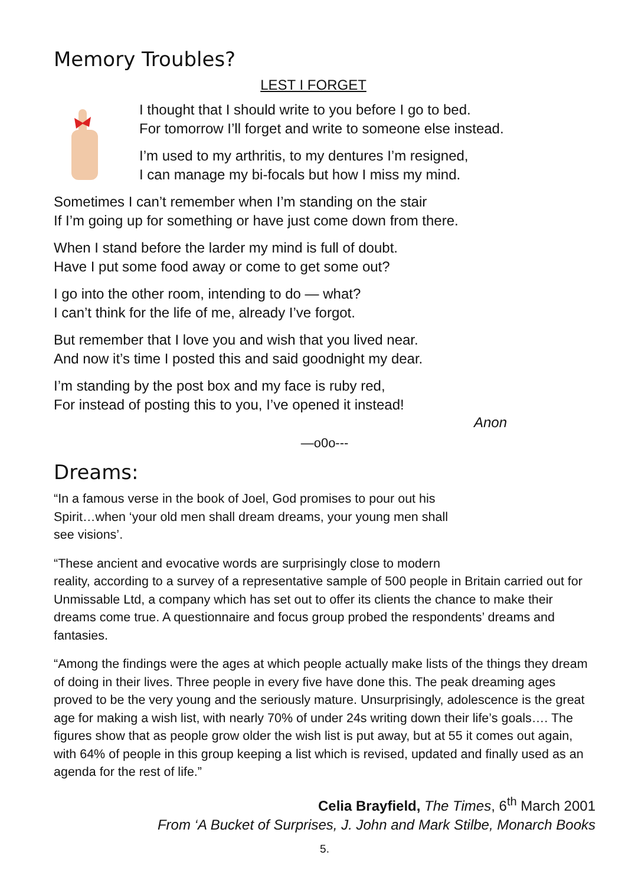Memory Troubles?
LEST I FORGET
I thought that I should write to you before I go to bed.
For tomorrow I’ll forget and write to someone else instead.
I’m used to my arthritis, to my dentures I’m resigned,
I can manage my bi-focals but how I miss my mind.
Sometimes I can’t remember when I’m standing on the stair
If I’m going up for something or have just come down from there.
When I stand before the larder my mind is full of doubt.
Have I put some food away or come to get some out?
I go into the other room, intending to do — what?
I can’t think for the life of me, already I’ve forgot.
But remember that I love you and wish that you lived near.
And now it’s time I posted this and said goodnight my dear.
I’m standing by the post box and my face is ruby red,
For instead of posting this to you, I’ve opened it instead!
Anon
—o0o---
Dreams:
“In a famous verse in the book of Joel, God promises to pour out his
Spirit…when ‘your old men shall dream dreams, your young men shall
see visions’.
“These ancient and evocative words are surprisingly close to modern
reality, according to a survey of a representative sample of 500 people in Britain carried out for Unmissable Ltd, a company which has set out to offer its clients the chance to make their dreams come true. A questionnaire and focus group probed the respondents’ dreams and fantasies.
“Among the findings were the ages at which people actually make lists of the things they dream of doing in their lives. Three people in every five have done this. The peak dreaming ages proved to be the very young and the seriously mature. Unsurprisingly, adolescence is the great age for making a wish list, with nearly 70% of under 24s writing down their life’s goals…. The figures show that as people grow older the wish list is put away, but at 55 it comes out again, with 64% of people in this group keeping a list which is revised, updated and finally used as an agenda for the rest of life.”
Celia Brayfield, The Times, 6<sup>th</sup> March 2001
From ‘A Bucket of Surprises, J. John and Mark Stilbe, Monarch Books
5.